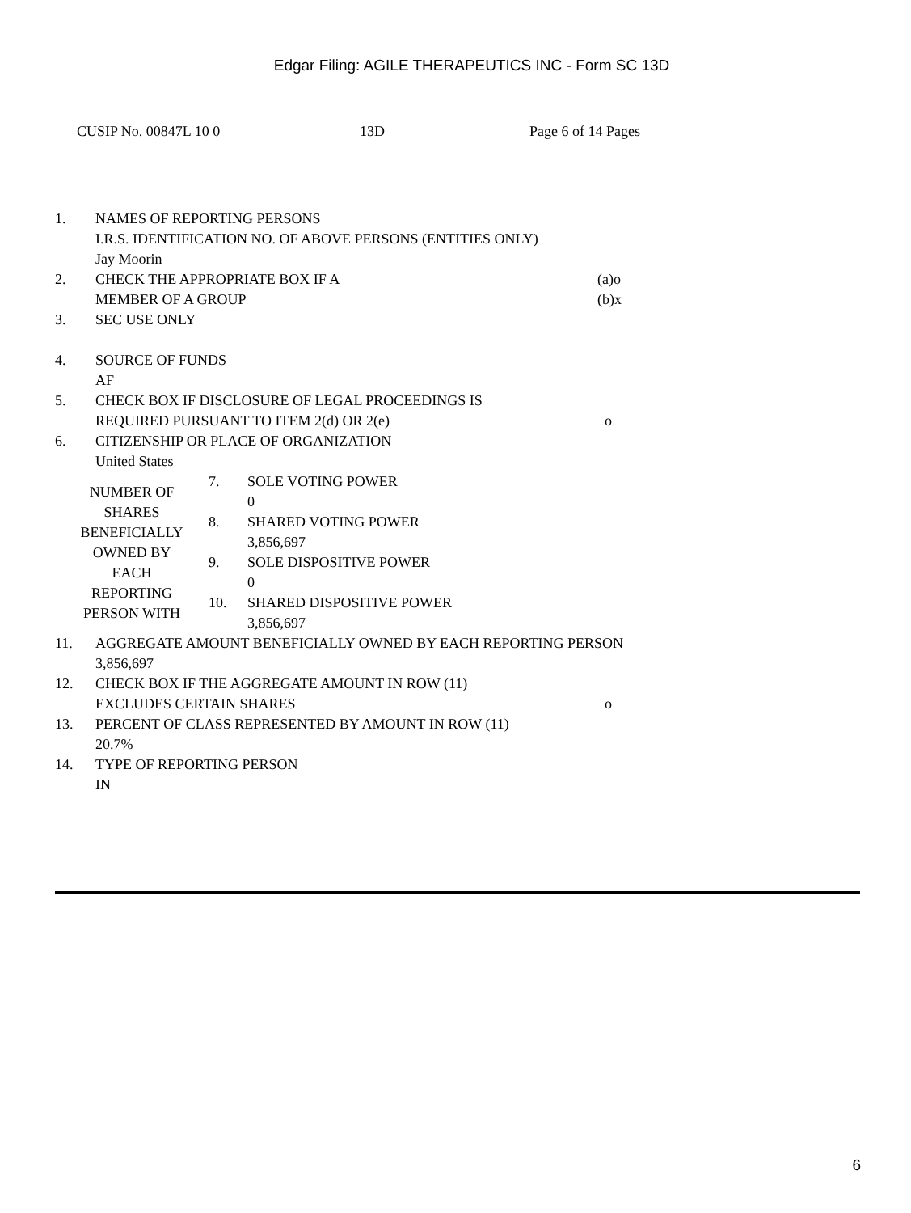Edgar Filing: AGILE THERAPEUTICS INC - Form SC 13D
CUSIP No. 00847L 10 0 13D Page 6 of 14 Pages
| 1. | NAMES OF REPORTING PERSONS I.R.S. IDENTIFICATION NO. OF ABOVE PERSONS (ENTITIES ONLY) Jay Moorin | |
| 2. | CHECK THE APPROPRIATE BOX IF A MEMBER OF A GROUP | (a)o (b)x |
| 3. | SEC USE ONLY | |
| 4. | SOURCE OF FUNDS AF | |
| 5. | CHECK BOX IF DISCLOSURE OF LEGAL PROCEEDINGS IS REQUIRED PURSUANT TO ITEM 2(d) OR 2(e) | o |
| 6. | CITIZENSHIP OR PLACE OF ORGANIZATION United States | |
| / NUMBER OF SHARES BENEFICIALLY OWNED BY EACH REPORTING PERSON WITH / / 7. / SOLE VOTING POWER 0 / / 8. / SHARED VOTING POWER 3,856,697 / / 9. / SOLE DISPOSITIVE POWER 0 / / 10. / SHARED DISPOSITIVE POWER 3,856,697 / / | | |
| 11. | AGGREGATE AMOUNT BENEFICIALLY OWNED BY EACH REPORTING PERSON 3,856,697 | |
| 12. | CHECK BOX IF THE AGGREGATE AMOUNT IN ROW (11) EXCLUDES CERTAIN SHARES | o |
| 13. | PERCENT OF CLASS REPRESENTED BY AMOUNT IN ROW (11) 20.7% | |
| 14. | TYPE OF REPORTING PERSON IN | |
6